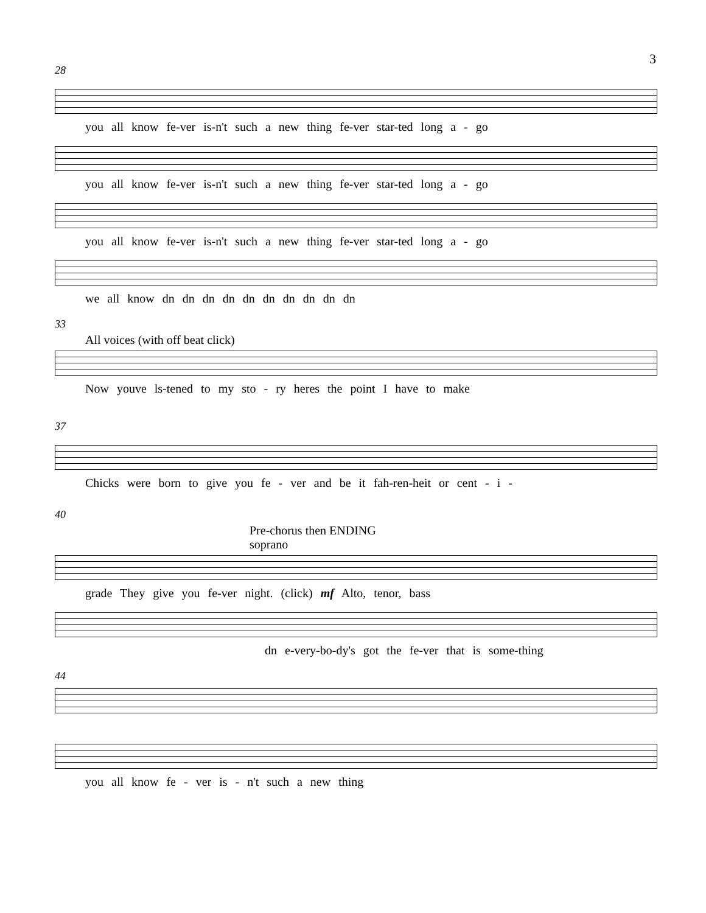3
28
you all know fe-ver is-n't such a new thing fe-ver star-ted long a - go
you all know fe-ver is-n't such a new thing fe-ver star-ted long a - go
you all know fe-ver is-n't such a new thing fe-ver star-ted long a - go
we all know dn dn dn dn dn dn dn dn dn dn
33
All voices (with off beat click)
Now youve ls-tened to my sto - ry heres the point I have to make
37
Chicks were born to give you fe - ver and be it fah-ren-heit or cent - i -
40
Pre-chorus then ENDING
soprano
grade They give you fe-ver night. (click) mf Alto, tenor, bass
dn e-very-bo-dy's got the fe-ver that is some-thing
44
you all know fe - ver is - n't such a new thing